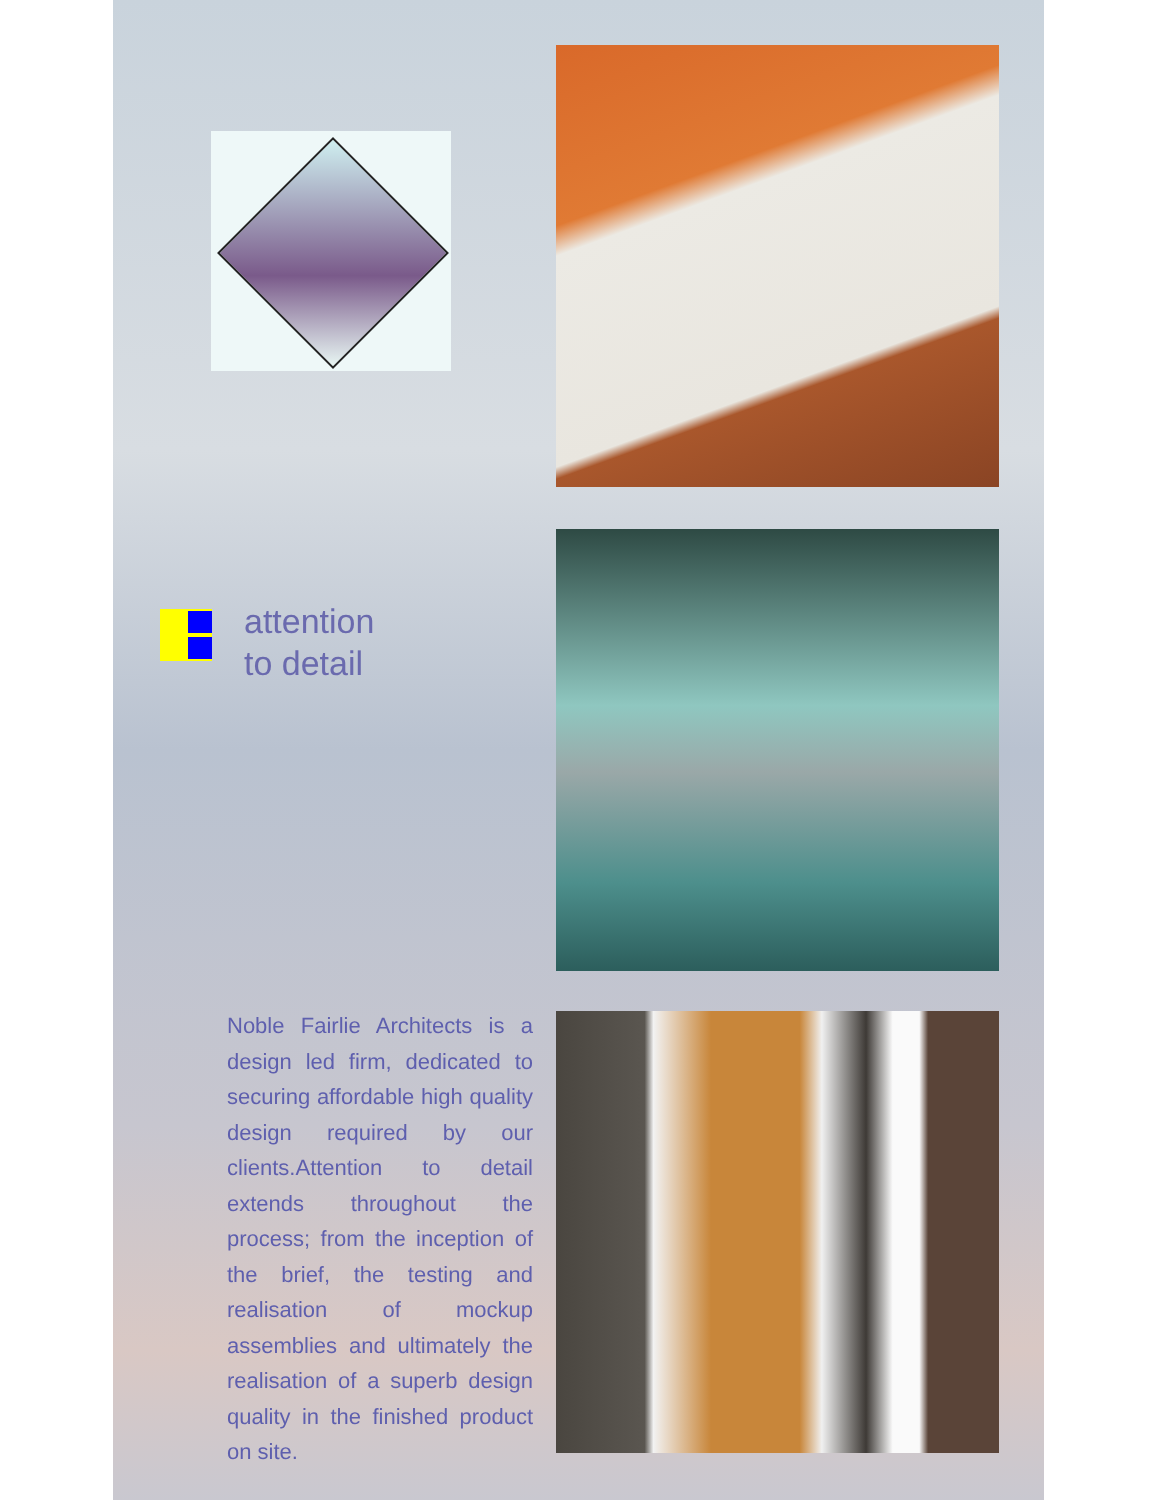attention
to detail
Noble Fairlie Architects is a design led firm, dedicated to securing affordable high quality design required by our clients.Attention to detail extends throughout the process; from the inception of the brief, the testing and realisation of mockup assemblies and ultimately the realisation of a superb design quality in the finished product on site.